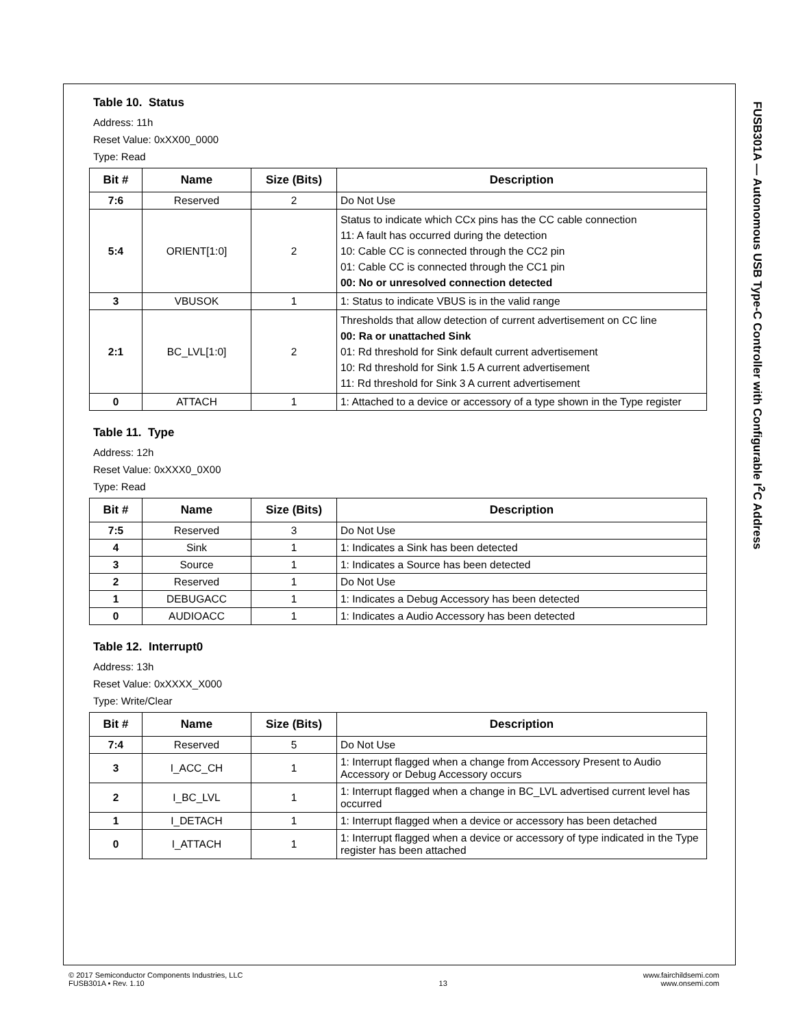Table 10. Status
Address: 11h
Reset Value: 0xXX00_0000
Type: Read
| Bit # | Name | Size (Bits) | Description |
| --- | --- | --- | --- |
| 7:6 | Reserved | 2 | Do Not Use |
| 5:4 | ORIENT[1:0] | 2 | Status to indicate which CCx pins has the CC cable connection 11: A fault has occurred during the detection 10: Cable CC is connected through the CC2 pin 01: Cable CC is connected through the CC1 pin 00: No or unresolved connection detected |
| 3 | VBUSOK | 1 | 1: Status to indicate VBUS is in the valid range |
| 2:1 | BC_LVL[1:0] | 2 | Thresholds that allow detection of current advertisement on CC line 00: Ra or unattached Sink 01: Rd threshold for Sink default current advertisement 10: Rd threshold for Sink 1.5 A current advertisement 11: Rd threshold for Sink 3 A current advertisement |
| 0 | ATTACH | 1 | 1: Attached to a device or accessory of a type shown in the Type register |
Table 11. Type
Address: 12h
Reset Value: 0xXXX0_0X00
Type: Read
| Bit # | Name | Size (Bits) | Description |
| --- | --- | --- | --- |
| 7:5 | Reserved | 3 | Do Not Use |
| 4 | Sink | 1 | 1: Indicates a Sink has been detected |
| 3 | Source | 1 | 1: Indicates a Source has been detected |
| 2 | Reserved | 1 | Do Not Use |
| 1 | DEBUGACC | 1 | 1: Indicates a Debug Accessory has been detected |
| 0 | AUDIOACC | 1 | 1: Indicates a Audio Accessory has been detected |
Table 12. Interrupt0
Address: 13h
Reset Value: 0xXXXX_X000
Type: Write/Clear
| Bit # | Name | Size (Bits) | Description |
| --- | --- | --- | --- |
| 7:4 | Reserved | 5 | Do Not Use |
| 3 | I_ACC_CH | 1 | 1: Interrupt flagged when a change from Accessory Present to Audio Accessory or Debug Accessory occurs |
| 2 | I_BC_LVL | 1 | 1: Interrupt flagged when a change in BC_LVL advertised current level has occurred |
| 1 | I_DETACH | 1 | 1: Interrupt flagged when a device or accessory has been detached |
| 0 | I_ATTACH | 1 | 1: Interrupt flagged when a device or accessory of type indicated in the Type register has been attached |
FUSB301A — Autonomous USB Type-C Controller with Configurable I<sup>2</sup>C Address
© 2017 Semiconductor Components Industries, LLC
FUSB301A • Rev. 1.10
13 www.fairchildsemi.com
www.onsemi.com